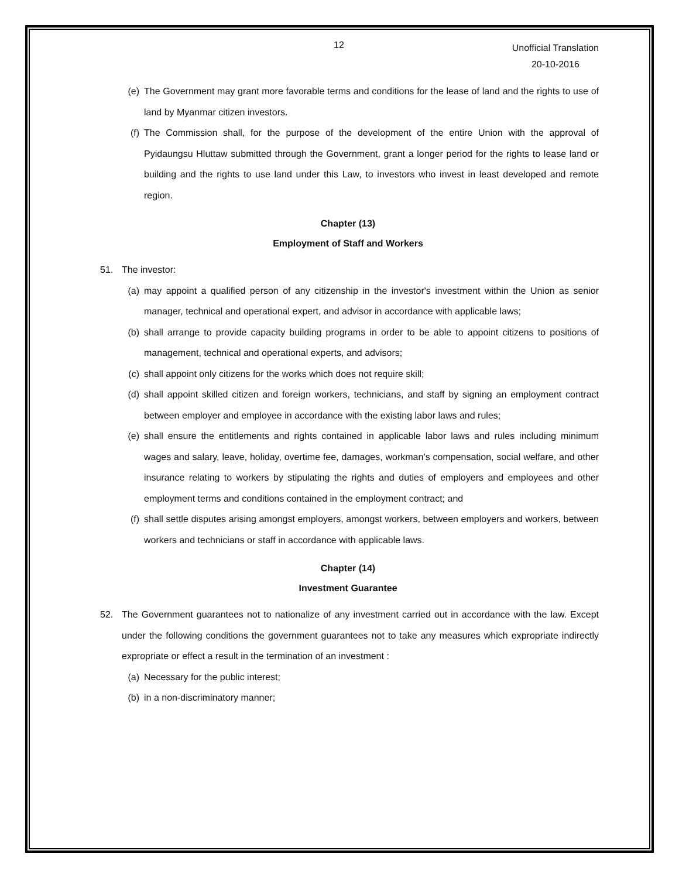12
Unofficial Translation
20-10-2016
(e) The Government may grant more favorable terms and conditions for the lease of land and the rights to use of land by Myanmar citizen investors.
(f) The Commission shall, for the purpose of the development of the entire Union with the approval of Pyidaungsu Hluttaw submitted through the Government, grant a longer period for the rights to lease land or building and the rights to use land under this Law, to investors who invest in least developed and remote region.
Chapter (13)
Employment of Staff and Workers
51. The investor:
(a) may appoint a qualified person of any citizenship in the investor's investment within the Union as senior manager, technical and operational expert, and advisor in accordance with applicable laws;
(b) shall arrange to provide capacity building programs in order to be able to appoint citizens to positions of management, technical and operational experts, and advisors;
(c) shall appoint only citizens for the works which does not require skill;
(d) shall appoint skilled citizen and foreign workers, technicians, and staff by signing an employment contract between employer and employee in accordance with the existing labor laws and rules;
(e) shall ensure the entitlements and rights contained in applicable labor laws and rules including minimum wages and salary, leave, holiday, overtime fee, damages, workman’s compensation, social welfare, and other insurance relating to workers by stipulating the rights and duties of employers and employees and other employment terms and conditions contained in the employment contract; and
(f) shall settle disputes arising amongst employers, amongst workers, between employers and workers, between workers and technicians or staff in accordance with applicable laws.
Chapter (14)
Investment Guarantee
52. The Government guarantees not to nationalize of any investment carried out in accordance with the law. Except under the following conditions the government guarantees not to take any measures which expropriate indirectly expropriate or effect a result in the termination of an investment :
(a) Necessary for the public interest;
(b) in a non-discriminatory manner;